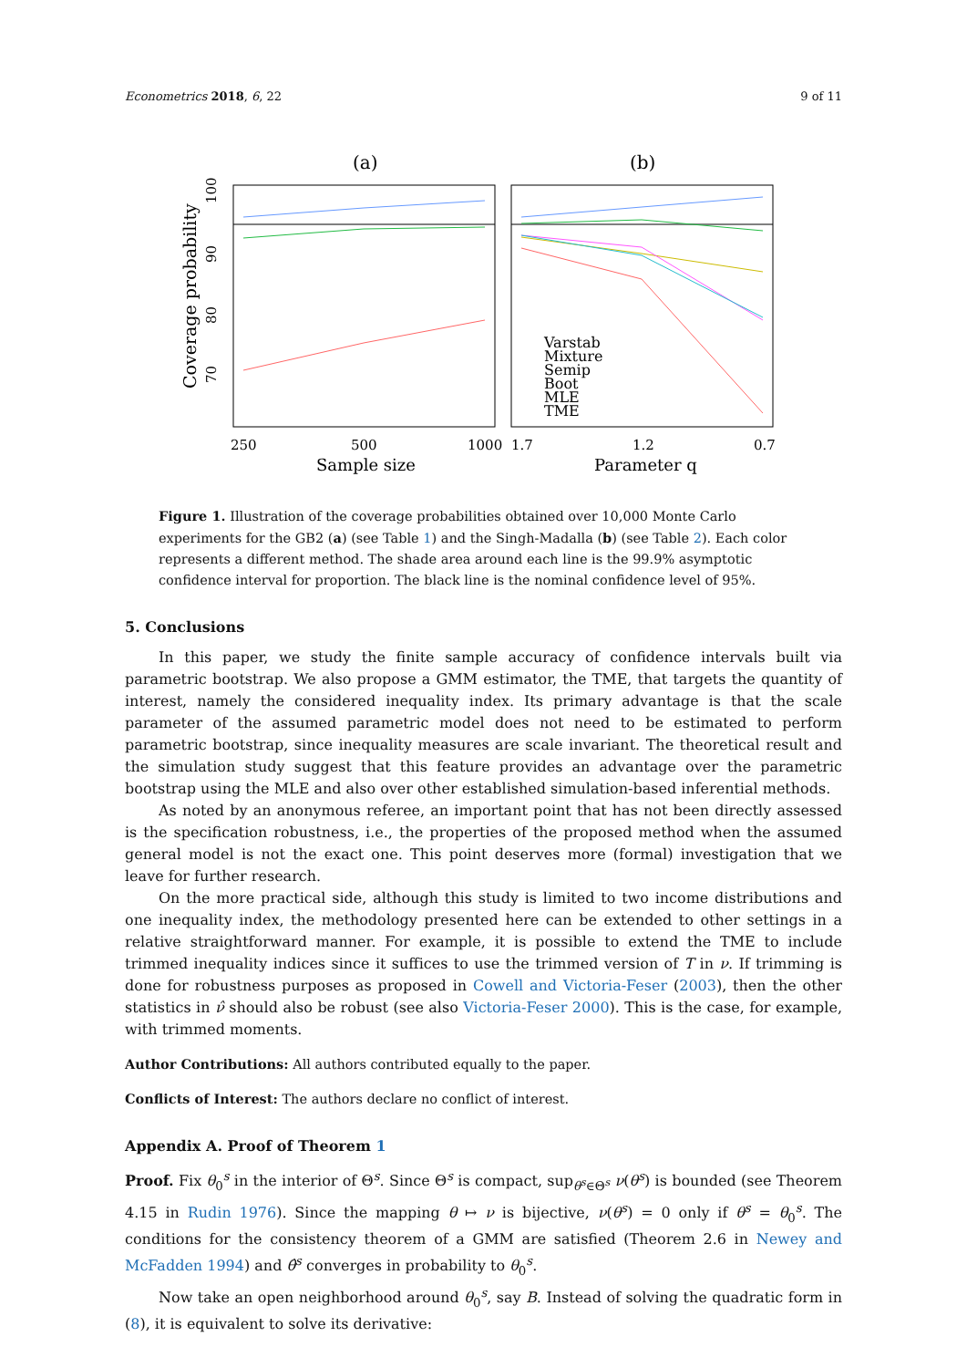Econometrics 2018, 6, 22 9 of 11
(a)
(b)
100
90
80
70
Coverage probability
250
500
1000
1.7
1.2
0.7
Sample size
Parameter q
Varstab
Mixture
Semip
Boot
MLE
TME
Figure 1. Illustration of the coverage probabilities obtained over 10,000 Monte Carlo experiments for the GB2 (a) (see Table 1) and the Singh-Madalla (b) (see Table 2). Each color represents a different method. The shade area around each line is the 99.9% asymptotic confidence interval for proportion. The black line is the nominal confidence level of 95%.
5. Conclusions
In this paper, we study the finite sample accuracy of confidence intervals built via parametric bootstrap. We also propose a GMM estimator, the TME, that targets the quantity of interest, namely the considered inequality index. Its primary advantage is that the scale parameter of the assumed parametric model does not need to be estimated to perform parametric bootstrap, since inequality measures are scale invariant. The theoretical result and the simulation study suggest that this feature provides an advantage over the parametric bootstrap using the MLE and also over other established simulation-based inferential methods.
As noted by an anonymous referee, an important point that has not been directly assessed is the specification robustness, i.e., the properties of the proposed method when the assumed general model is not the exact one. This point deserves more (formal) investigation that we leave for further research.
On the more practical side, although this study is limited to two income distributions and one inequality index, the methodology presented here can be extended to other settings in a relative straightforward manner. For example, it is possible to extend the TME to include trimmed inequality indices since it suffices to use the trimmed version of T in ν. If trimming is done for robustness purposes as proposed in Cowell and Victoria-Feser (2003), then the other statistics in ν̂ should also be robust (see also Victoria-Feser 2000). This is the case, for example, with trimmed moments.
Author Contributions: All authors contributed equally to the paper.
Conflicts of Interest: The authors declare no conflict of interest.
Appendix A. Proof of Theorem 1
Proof. Fix θ<sub>0</sub><sup>s</sup> in the interior of Θ<sup>s</sup>. Since Θ<sup>s</sup> is compact, sup<sub>θ<sup>s</sup>∈Θ<sup>s</sup></sub> ν(θ<sup>s</sup>) is bounded (see Theorem 4.15 in Rudin 1976). Since the mapping θ ↦ ν is bijective, ν(θ<sup>s</sup>) = 0 only if θ<sup>s</sup> = θ<sub>0</sub><sup>s</sup>. The conditions for the consistency theorem of a GMM are satisfied (Theorem 2.6 in Newey and McFadden 1994) and θ̂<sup>s</sup> converges in probability to θ<sub>0</sub><sup>s</sup>.
Now take an open neighborhood around θ<sub>0</sub><sup>s</sup>, say B. Instead of solving the quadratic form in (8), it is equivalent to solve its derivative: